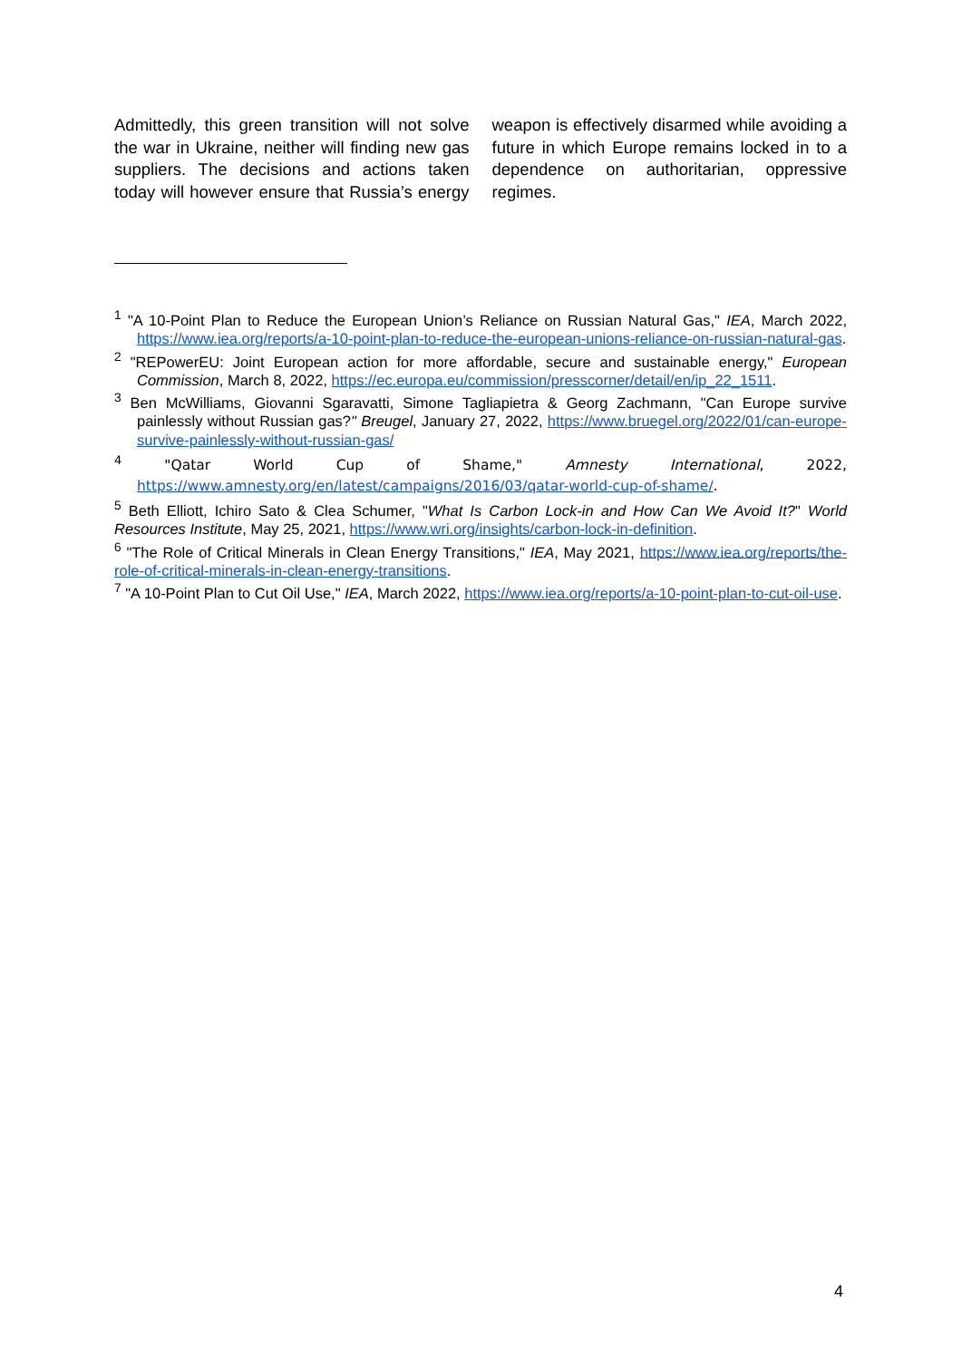Admittedly, this green transition will not solve the war in Ukraine, neither will finding new gas suppliers. The decisions and actions taken today will however ensure that Russia’s energy weapon is effectively disarmed while avoiding a future in which Europe remains locked in to a dependence on authoritarian, oppressive regimes.
<sup>1</sup> "A 10-Point Plan to Reduce the European Union’s Reliance on Russian Natural Gas," IEA, March 2022, https://www.iea.org/reports/a-10-point-plan-to-reduce-the-european-unions-reliance-on-russian-natural-gas.
<sup>2</sup> "REPowerEU: Joint European action for more affordable, secure and sustainable energy," European Commission, March 8, 2022, https://ec.europa.eu/commission/presscorner/detail/en/ip_22_1511.
<sup>3</sup> Ben McWilliams, Giovanni Sgaravatti, Simone Tagliapietra & Georg Zachmann, "Can Europe survive painlessly without Russian gas?" Breugel, January 27, 2022, https://www.bruegel.org/2022/01/can-europe-survive-painlessly-without-russian-gas/
<sup>4</sup> "Qatar World Cup of Shame," Amnesty International, 2022, https://www.amnesty.org/en/latest/campaigns/2016/03/qatar-world-cup-of-shame/.
<sup>5</sup> Beth Elliott, Ichiro Sato & Clea Schumer, "What Is Carbon Lock-in and How Can We Avoid It?" World Resources Institute, May 25, 2021, https://www.wri.org/insights/carbon-lock-in-definition.
<sup>6</sup> "The Role of Critical Minerals in Clean Energy Transitions," IEA, May 2021, https://www.iea.org/reports/the-role-of-critical-minerals-in-clean-energy-transitions.
<sup>7</sup> "A 10-Point Plan to Cut Oil Use," IEA, March 2022, https://www.iea.org/reports/a-10-point-plan-to-cut-oil-use.
4